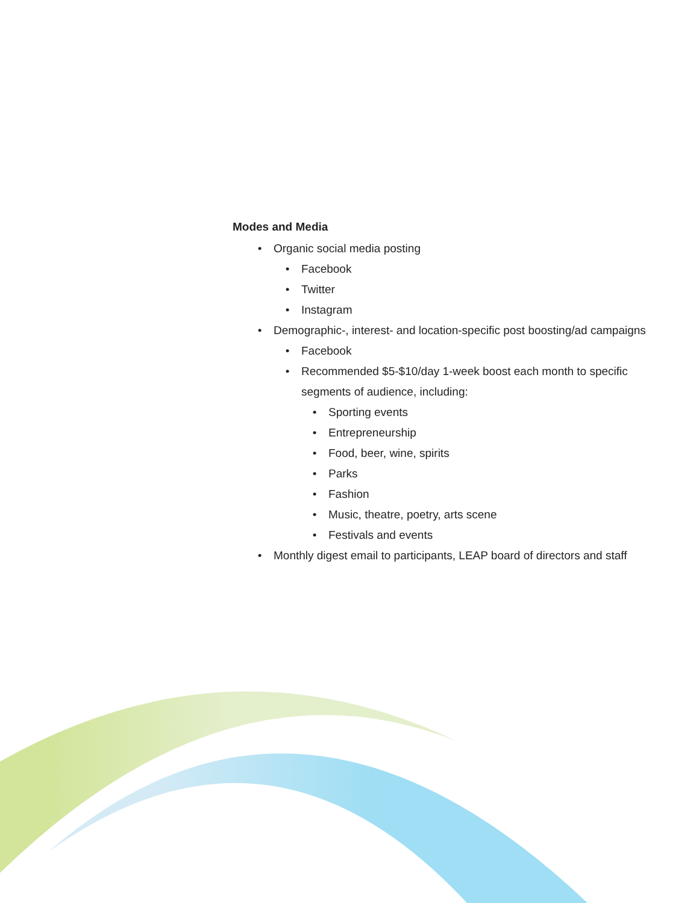Modes and Media
• Organic social media posting
• Facebook
• Twitter
• Instagram
• Demographic-, interest- and location-specific post boosting/ad campaigns
• Facebook
• Recommended $5-$10/day 1-week boost each month to specific segments of audience, including:
• Sporting events
• Entrepreneurship
• Food, beer, wine, spirits
• Parks
• Fashion
• Music, theatre, poetry, arts scene
• Festivals and events
• Monthly digest email to participants, LEAP board of directors and staff